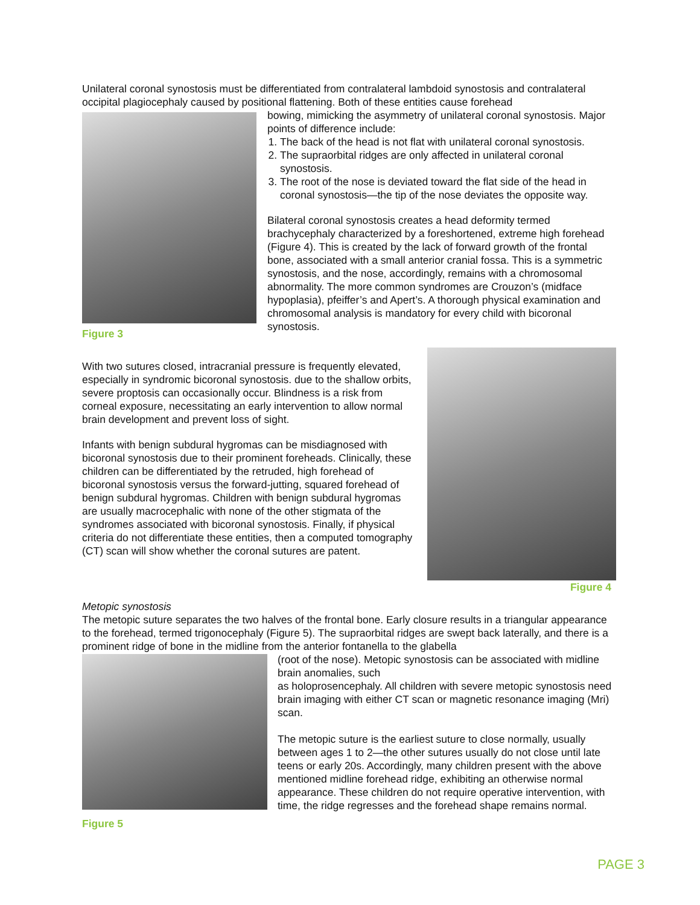Unilateral coronal synostosis must be differentiated from contralateral lambdoid synostosis and contralateral occipital plagiocephaly caused by positional flattening. Both of these entities cause forehead
Figure 3
bowing, mimicking the asymmetry of unilateral coronal synostosis. Major points of difference include:
1. The back of the head is not flat with unilateral coronal synostosis.
2. The supraorbital ridges are only affected in unilateral coronal synostosis.
3. The root of the nose is deviated toward the flat side of the head in coronal synostosis—the tip of the nose deviates the opposite way.
Bilateral coronal synostosis creates a head deformity termed brachycephaly characterized by a foreshortened, extreme high forehead (Figure 4). This is created by the lack of forward growth of the frontal bone, associated with a small anterior cranial fossa. This is a symmetric synostosis, and the nose, accordingly, remains with a chromosomal abnormality. The more common syndromes are Crouzon’s (midface hypoplasia), pfeiffer’s and Apert’s. A thorough physical examination and chromosomal analysis is mandatory for every child with bicoronal synostosis.
With two sutures closed, intracranial pressure is frequently elevated, especially in syndromic bicoronal synostosis. due to the shallow orbits, severe proptosis can occasionally occur. Blindness is a risk from corneal exposure, necessitating an early intervention to allow normal brain development and prevent loss of sight.
Infants with benign subdural hygromas can be misdiagnosed with bicoronal synostosis due to their prominent foreheads. Clinically, these children can be differentiated by the retruded, high forehead of bicoronal synostosis versus the forward-jutting, squared forehead of benign subdural hygromas. Children with benign subdural hygromas are usually macrocephalic with none of the other stigmata of the syndromes associated with bicoronal synostosis. Finally, if physical criteria do not differentiate these entities, then a computed tomography (CT) scan will show whether the coronal sutures are patent.
Figure 4
Metopic synostosis
The metopic suture separates the two halves of the frontal bone. Early closure results in a triangular appearance to the forehead, termed trigonocephaly (Figure 5). The supraorbital ridges are swept back laterally, and there is a prominent ridge of bone in the midline from the anterior fontanella to the glabella
Figure 5
(root of the nose). Metopic synostosis can be associated with midline brain anomalies, such
as holoprosencephaly. All children with severe metopic synostosis need brain imaging with either CT scan or magnetic resonance imaging (Mri) scan.
The metopic suture is the earliest suture to close normally, usually between ages 1 to 2—the other sutures usually do not close until late teens or early 20s. Accordingly, many children present with the above mentioned midline forehead ridge, exhibiting an otherwise normal appearance. These children do not require operative intervention, with time, the ridge regresses and the forehead shape remains normal.
PAGE 3